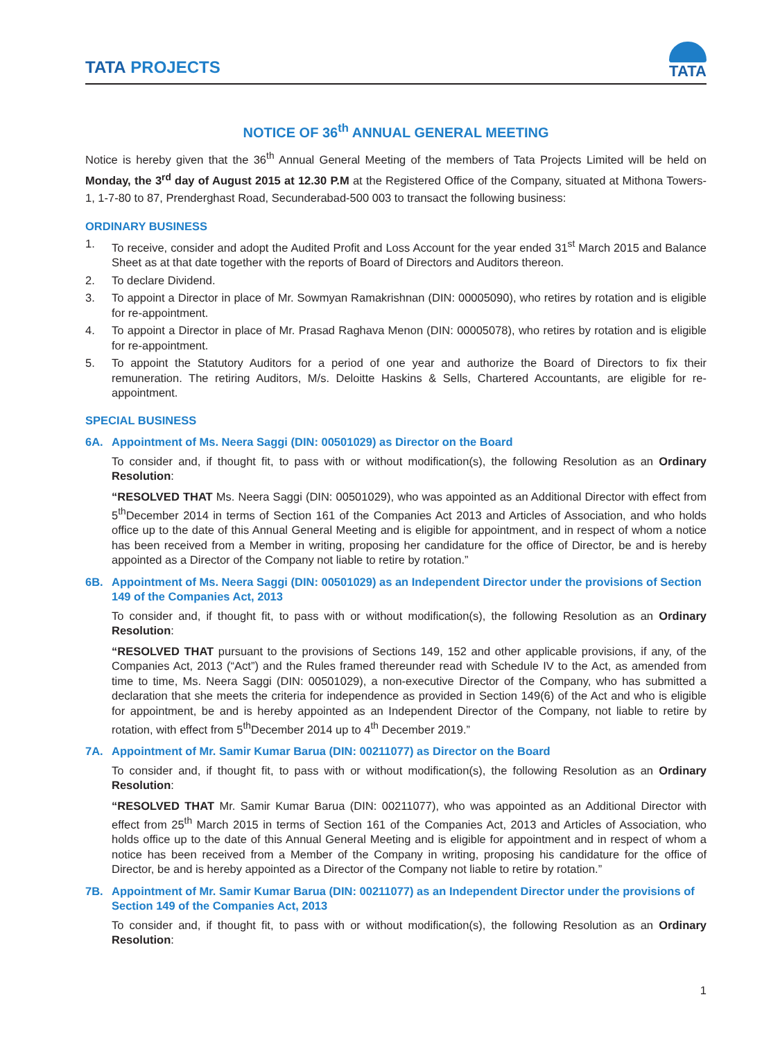TATA PROJECTS
TATA
NOTICE OF 36<sup>th</sup> ANNUAL GENERAL MEETING
Notice is hereby given that the 36<sup>th</sup> Annual General Meeting of the members of Tata Projects Limited will be held on Monday, the 3<sup>rd</sup> day of August 2015 at 12.30 P.M at the Registered Office of the Company, situated at Mithona Towers-1, 1-7-80 to 87, Prenderghast Road, Secunderabad-500 003 to transact the following business:
ORDINARY BUSINESS
1. To receive, consider and adopt the Audited Profit and Loss Account for the year ended 31<sup>st</sup> March 2015 and Balance Sheet as at that date together with the reports of Board of Directors and Auditors thereon.
2. To declare Dividend.
3. To appoint a Director in place of Mr. Sowmyan Ramakrishnan (DIN: 00005090), who retires by rotation and is eligible for re-appointment.
4. To appoint a Director in place of Mr. Prasad Raghava Menon (DIN: 00005078), who retires by rotation and is eligible for re-appointment.
5. To appoint the Statutory Auditors for a period of one year and authorize the Board of Directors to fix their remuneration. The retiring Auditors, M/s. Deloitte Haskins & Sells, Chartered Accountants, are eligible for re-appointment.
SPECIAL BUSINESS
6A. Appointment of Ms. Neera Saggi (DIN: 00501029) as Director on the Board
To consider and, if thought fit, to pass with or without modification(s), the following Resolution as an Ordinary Resolution:
“RESOLVED THAT Ms. Neera Saggi (DIN: 00501029), who was appointed as an Additional Director with effect from 5<sup>th</sup>December 2014 in terms of Section 161 of the Companies Act 2013 and Articles of Association, and who holds office up to the date of this Annual General Meeting and is eligible for appointment, and in respect of whom a notice has been received from a Member in writing, proposing her candidature for the office of Director, be and is hereby appointed as a Director of the Company not liable to retire by rotation.”
6B. Appointment of Ms. Neera Saggi (DIN: 00501029) as an Independent Director under the provisions of Section 149 of the Companies Act, 2013
To consider and, if thought fit, to pass with or without modification(s), the following Resolution as an Ordinary Resolution:
“RESOLVED THAT pursuant to the provisions of Sections 149, 152 and other applicable provisions, if any, of the Companies Act, 2013 (“Act”) and the Rules framed thereunder read with Schedule IV to the Act, as amended from time to time, Ms. Neera Saggi (DIN: 00501029), a non-executive Director of the Company, who has submitted a declaration that she meets the criteria for independence as provided in Section 149(6) of the Act and who is eligible for appointment, be and is hereby appointed as an Independent Director of the Company, not liable to retire by rotation, with effect from 5<sup>th</sup>December 2014 up to 4<sup>th</sup> December 2019.”
7A. Appointment of Mr. Samir Kumar Barua (DIN: 00211077) as Director on the Board
To consider and, if thought fit, to pass with or without modification(s), the following Resolution as an Ordinary Resolution:
“RESOLVED THAT Mr. Samir Kumar Barua (DIN: 00211077), who was appointed as an Additional Director with effect from 25<sup>th</sup> March 2015 in terms of Section 161 of the Companies Act, 2013 and Articles of Association, who holds office up to the date of this Annual General Meeting and is eligible for appointment and in respect of whom a notice has been received from a Member of the Company in writing, proposing his candidature for the office of Director, be and is hereby appointed as a Director of the Company not liable to retire by rotation.”
7B. Appointment of Mr. Samir Kumar Barua (DIN: 00211077) as an Independent Director under the provisions of Section 149 of the Companies Act, 2013
To consider and, if thought fit, to pass with or without modification(s), the following Resolution as an Ordinary Resolution:
1